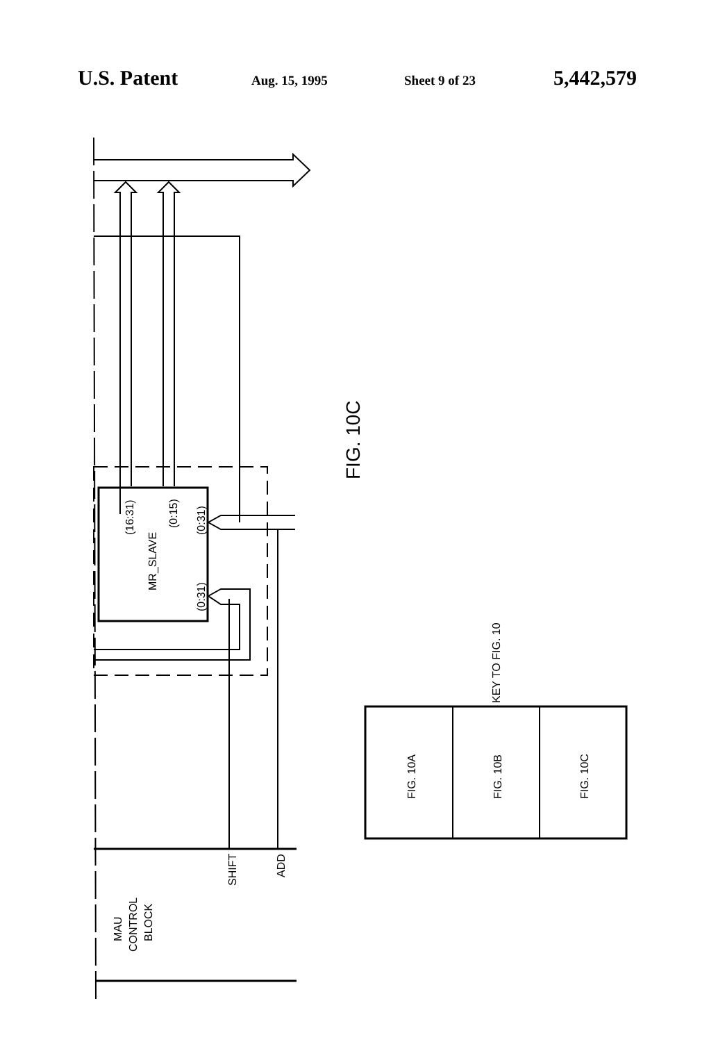U.S. Patent Aug. 15, 1995 Sheet 9 of 23 5,442,579
(16:31)
(0:15)
(0:31)
MR_SLAVE
(0:31)
SHIFT
ADD
MAU
CONTROL
BLOCK
FIG. 10C
KEY TO FIG. 10
FIG. 10A
FIG. 10B
FIG. 10C